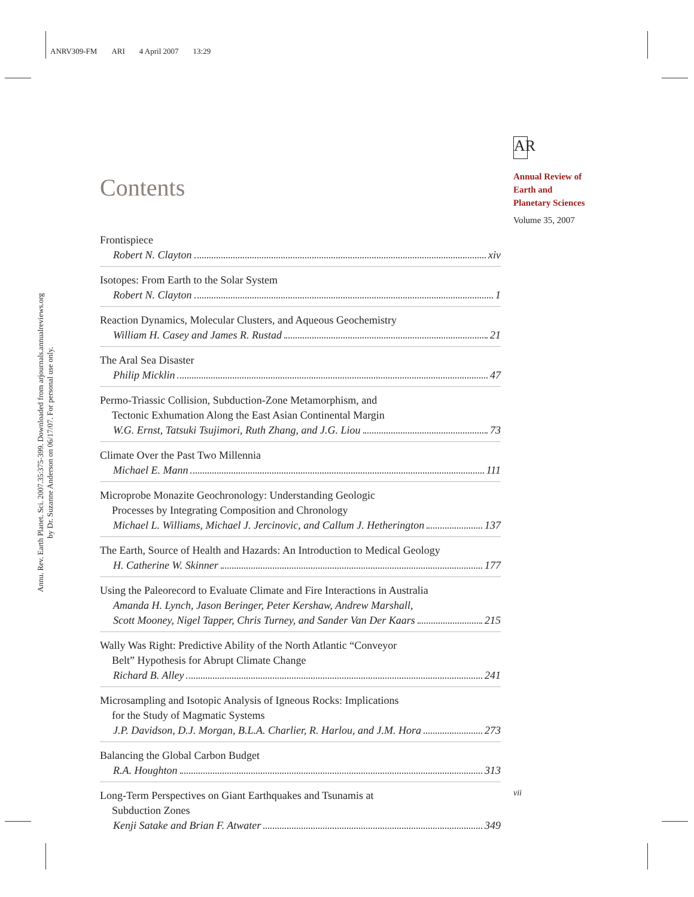ANRV309-FM ARI 4 April 2007 13:29
Annu. Rev. Earth Planet. Sci. 2007.35:375-399. Downloaded from arjournals.annualreviews.org
by Dr. Suzanne Anderson on 06/17/07. For personal use only.
AR
Annual Review of
Earth and
Planetary Sciences
Volume 35, 2007
Contents
Frontispiece
Robert N. Clayton xiv
Isotopes: From Earth to the Solar System
Robert N. Clayton 1
Reaction Dynamics, Molecular Clusters, and Aqueous Geochemistry
William H. Casey and James R. Rustad 21
The Aral Sea Disaster
Philip Micklin 47
Permo-Triassic Collision, Subduction-Zone Metamorphism, and
Tectonic Exhumation Along the East Asian Continental Margin
W.G. Ernst, Tatsuki Tsujimori, Ruth Zhang, and J.G. Liou 73
Climate Over the Past Two Millennia
Michael E. Mann 111
Microprobe Monazite Geochronology: Understanding Geologic
Processes by Integrating Composition and Chronology
Michael L. Williams, Michael J. Jercinovic, and Callum J. Hetherington 137
The Earth, Source of Health and Hazards: An Introduction to Medical Geology
H. Catherine W. Skinner 177
Using the Paleorecord to Evaluate Climate and Fire Interactions in Australia
Amanda H. Lynch, Jason Beringer, Peter Kershaw, Andrew Marshall,
Scott Mooney, Nigel Tapper, Chris Turney, and Sander Van Der Kaars 215
Wally Was Right: Predictive Ability of the North Atlantic “Conveyor
Belt” Hypothesis for Abrupt Climate Change
Richard B. Alley 241
Microsampling and Isotopic Analysis of Igneous Rocks: Implications
for the Study of Magmatic Systems
J.P. Davidson, D.J. Morgan, B.L.A. Charlier, R. Harlou, and J.M. Hora 273
Balancing the Global Carbon Budget
R.A. Houghton 313
Long-Term Perspectives on Giant Earthquakes and Tsunamis at
Subduction Zones
Kenji Satake and Brian F. Atwater 349
vii